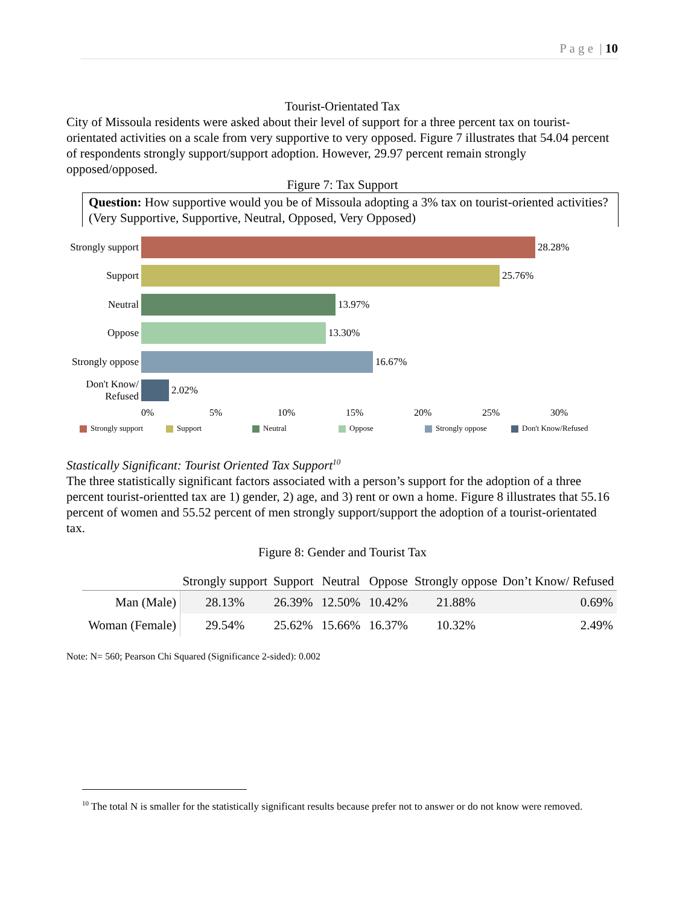P a g e | 10
Tourist-Orientated Tax
City of Missoula residents were asked about their level of support for a three percent tax on tourist-orientated activities on a scale from very supportive to very opposed. Figure 7 illustrates that 54.04 percent of respondents strongly support/support adoption. However, 29.97 percent remain strongly opposed/opposed.
Figure 7: Tax Support
Question: How supportive would you be of Missoula adopting a 3% tax on tourist-oriented activities? (Very Supportive, Supportive, Neutral, Opposed, Very Opposed)
Strongly support
28.28%
Support
25.76%
Neutral
13.97%
Oppose
13.30%
Strongly oppose
16.67%
Don't Know/ Refused
2.02%
0% 5% 10% 15% 20% 25% 30%
Strongly support Support Neutral Oppose Strongly oppose Don't Know/Refused
Stastically Significant: Tourist Oriented Tax Support<sup>10</sup>
The three statistically significant factors associated with a person’s support for the adoption of a three percent tourist-orientted tax are 1) gender, 2) age, and 3) rent or own a home. Figure 8 illustrates that 55.16 percent of women and 55.52 percent of men strongly support/support the adoption of a tourist-orientated tax.
Figure 8: Gender and Tourist Tax
| | Strongly support | Support | Neutral | Oppose | Strongly oppose | Don’t Know/ Refused |
| --- | --- | --- | --- | --- | --- | --- |
| Man (Male) | 28.13% | 26.39% | 12.50% | 10.42% | 21.88% | 0.69% |
| Woman (Female) | 29.54% | 25.62% | 15.66% | 16.37% | 10.32% | 2.49% |
Note: N= 560; Pearson Chi Squared (Significance 2-sided): 0.002
<sup>10</sup> The total N is smaller for the statistically significant results because prefer not to answer or do not know were removed.